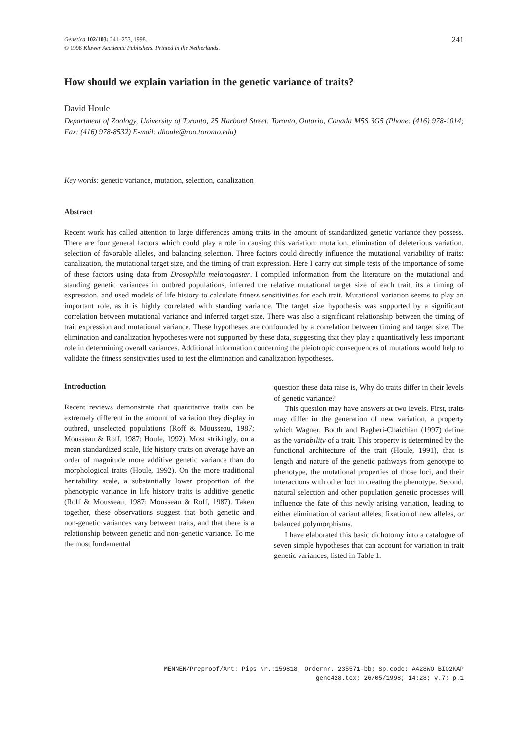Genetica 102/103: 241–253, 1998.
© 1998 Kluwer Academic Publishers. Printed in the Netherlands.
241
How should we explain variation in the genetic variance of traits?
David Houle
Department of Zoology, University of Toronto, 25 Harbord Street, Toronto, Ontario, Canada M5S 3G5 (Phone: (416) 978-1014; Fax: (416) 978-8532) E-mail: dhoule@zoo.toronto.edu)
Key words: genetic variance, mutation, selection, canalization
Abstract
Recent work has called attention to large differences among traits in the amount of standardized genetic variance they possess. There are four general factors which could play a role in causing this variation: mutation, elimination of deleterious variation, selection of favorable alleles, and balancing selection. Three factors could directly influence the mutational variability of traits: canalization, the mutational target size, and the timing of trait expression. Here I carry out simple tests of the importance of some of these factors using data from Drosophila melanogaster. I compiled information from the literature on the mutational and standing genetic variances in outbred populations, inferred the relative mutational target size of each trait, its a timing of expression, and used models of life history to calculate fitness sensitivities for each trait. Mutational variation seems to play an important role, as it is highly correlated with standing variance. The target size hypothesis was supported by a significant correlation between mutational variance and inferred target size. There was also a significant relationship between the timing of trait expression and mutational variance. These hypotheses are confounded by a correlation between timing and target size. The elimination and canalization hypotheses were not supported by these data, suggesting that they play a quantitatively less important role in determining overall variances. Additional information concerning the pleiotropic consequences of mutations would help to validate the fitness sensitivities used to test the elimination and canalization hypotheses.
Introduction
Recent reviews demonstrate that quantitative traits can be extremely different in the amount of variation they display in outbred, unselected populations (Roff & Mousseau, 1987; Mousseau & Roff, 1987; Houle, 1992). Most strikingly, on a mean standardized scale, life history traits on average have an order of magnitude more additive genetic variance than do morphological traits (Houle, 1992). On the more traditional heritability scale, a substantially lower proportion of the phenotypic variance in life history traits is additive genetic (Roff & Mousseau, 1987; Mousseau & Roff, 1987). Taken together, these observations suggest that both genetic and non-genetic variances vary between traits, and that there is a relationship between genetic and non-genetic variance. To me the most fundamental
question these data raise is, Why do traits differ in their levels of genetic variance?
This question may have answers at two levels. First, traits may differ in the generation of new variation, a property which Wagner, Booth and Bagheri-Chaichian (1997) define as the variability of a trait. This property is determined by the functional architecture of the trait (Houle, 1991), that is length and nature of the genetic pathways from genotype to phenotype, the mutational properties of those loci, and their interactions with other loci in creating the phenotype. Second, natural selection and other population genetic processes will influence the fate of this newly arising variation, leading to either elimination of variant alleles, fixation of new alleles, or balanced polymorphisms.
I have elaborated this basic dichotomy into a catalogue of seven simple hypotheses that can account for variation in trait genetic variances, listed in Table 1.
MENNEN/Preproof/Art: Pips Nr.:159818; Ordernr.:235571-bb; Sp.code: A428WO BIO2KAP
gene428.tex; 26/05/1998; 14:28; v.7; p.1